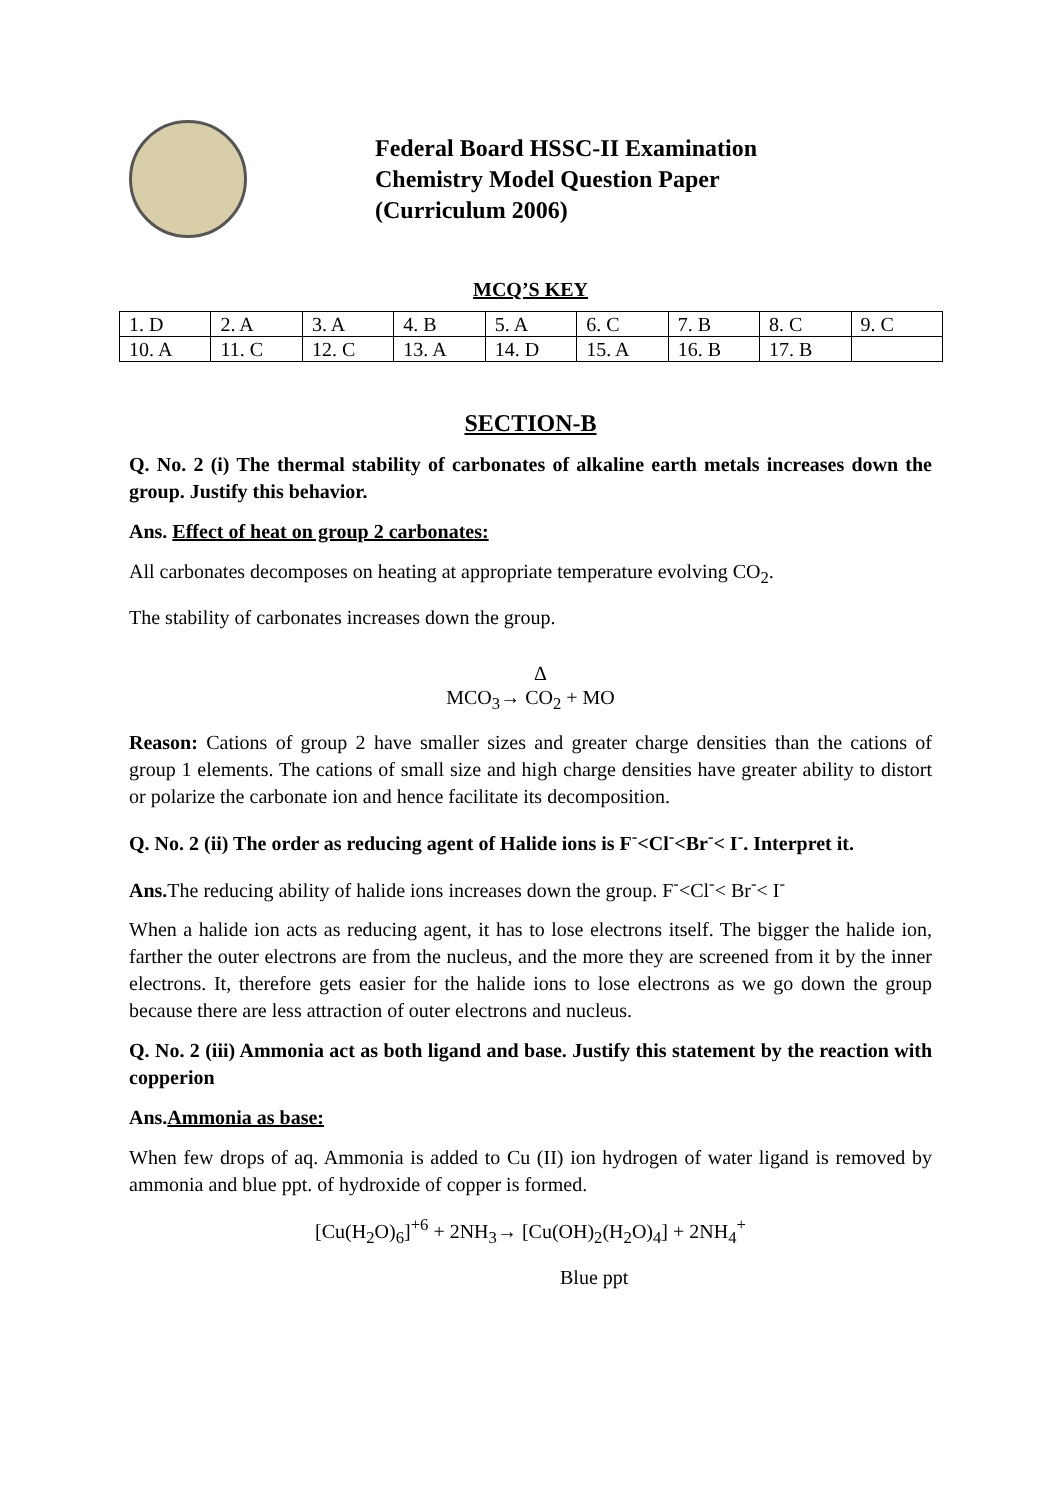Federal Board HSSC-II Examination
Chemistry Model Question Paper
(Curriculum 2006)
MCQ’S KEY
| 1. D | 2. A | 3. A | 4. B | 5. A | 6. C | 7. B | 8. C | 9. C |
| 10. A | 11. C | 12. C | 13. A | 14. D | 15. A | 16. B | 17. B | |
SECTION-B
Q. No. 2 (i) The thermal stability of carbonates of alkaline earth metals increases down the group. Justify this behavior.
Ans. Effect of heat on group 2 carbonates:
All carbonates decomposes on heating at appropriate temperature evolving CO<sub>2</sub>.
The stability of carbonates increases down the group.
Δ
MCO<sub>3</sub>→ CO<sub>2</sub> + MO
Reason: Cations of group 2 have smaller sizes and greater charge densities than the cations of group 1 elements. The cations of small size and high charge densities have greater ability to distort or polarize the carbonate ion and hence facilitate its decomposition.
Q. No. 2 (ii) The order as reducing agent of Halide ions is F<sup>-</sup><Cl<sup>-</sup><Br<sup>-</sup>< I<sup>-</sup>. Interpret it.
Ans. The reducing ability of halide ions increases down the group. F<sup>-</sup><Cl<sup>-</sup>< Br<sup>-</sup>< I<sup>-</sup>
When a halide ion acts as reducing agent, it has to lose electrons itself. The bigger the halide ion, farther the outer electrons are from the nucleus, and the more they are screened from it by the inner electrons. It, therefore gets easier for the halide ions to lose electrons as we go down the group because there are less attraction of outer electrons and nucleus.
Q. No. 2 (iii) Ammonia act as both ligand and base. Justify this statement by the reaction with copperion
Ans.Ammonia as base:
When few drops of aq. Ammonia is added to Cu (II) ion hydrogen of water ligand is removed by ammonia and blue ppt. of hydroxide of copper is formed.
[Cu(H<sub>2</sub>O)<sub>6</sub>]<sup>+6</sup> + 2NH<sub>3</sub>→ [Cu(OH)<sub>2</sub>(H<sub>2</sub>O)<sub>4</sub>] + 2NH<sub>4</sub><sup>+</sup>
Blue ppt